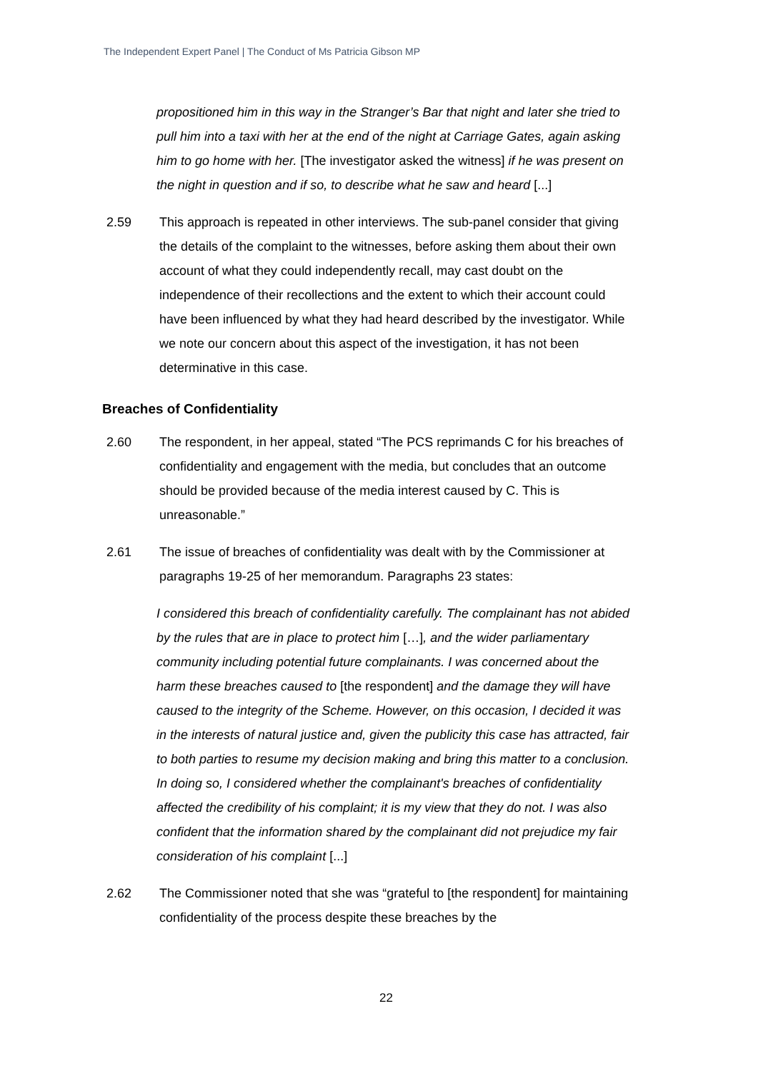The Independent Expert Panel | The Conduct of Ms Patricia Gibson MP
propositioned him in this way in the Stranger’s Bar that night and later she tried to pull him into a taxi with her at the end of the night at Carriage Gates, again asking him to go home with her. [The investigator asked the witness] if he was present on the night in question and if so, to describe what he saw and heard [...]
2.59 This approach is repeated in other interviews. The sub-panel consider that giving the details of the complaint to the witnesses, before asking them about their own account of what they could independently recall, may cast doubt on the independence of their recollections and the extent to which their account could have been influenced by what they had heard described by the investigator. While we note our concern about this aspect of the investigation, it has not been determinative in this case.
Breaches of Confidentiality
2.60 The respondent, in her appeal, stated “The PCS reprimands C for his breaches of confidentiality and engagement with the media, but concludes that an outcome should be provided because of the media interest caused by C. This is unreasonable.”
2.61 The issue of breaches of confidentiality was dealt with by the Commissioner at paragraphs 19-25 of her memorandum. Paragraphs 23 states:
I considered this breach of confidentiality carefully. The complainant has not abided by the rules that are in place to protect him […], and the wider parliamentary community including potential future complainants. I was concerned about the harm these breaches caused to [the respondent] and the damage they will have caused to the integrity of the Scheme. However, on this occasion, I decided it was in the interests of natural justice and, given the publicity this case has attracted, fair to both parties to resume my decision making and bring this matter to a conclusion. In doing so, I considered whether the complainant's breaches of confidentiality affected the credibility of his complaint; it is my view that they do not. I was also confident that the information shared by the complainant did not prejudice my fair consideration of his complaint [...]
2.62 The Commissioner noted that she was “grateful to [the respondent] for maintaining confidentiality of the process despite these breaches by the
22